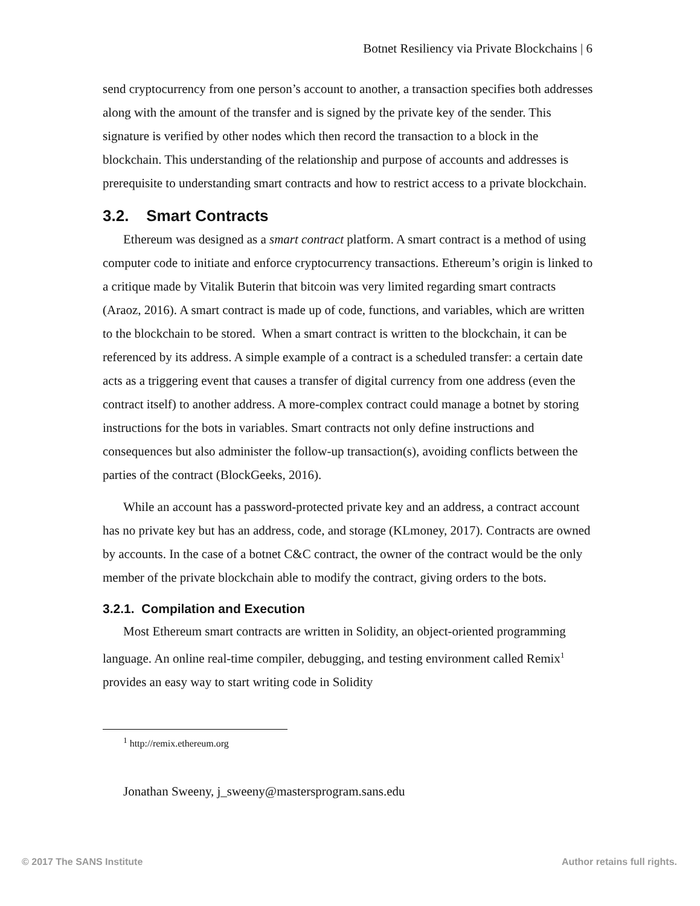Botnet Resiliency via Private Blockchains | 6
send cryptocurrency from one person’s account to another, a transaction specifies both addresses along with the amount of the transfer and is signed by the private key of the sender. This signature is verified by other nodes which then record the transaction to a block in the blockchain. This understanding of the relationship and purpose of accounts and addresses is prerequisite to understanding smart contracts and how to restrict access to a private blockchain.
3.2. Smart Contracts
Ethereum was designed as a smart contract platform. A smart contract is a method of using computer code to initiate and enforce cryptocurrency transactions. Ethereum’s origin is linked to a critique made by Vitalik Buterin that bitcoin was very limited regarding smart contracts (Araoz, 2016). A smart contract is made up of code, functions, and variables, which are written to the blockchain to be stored. When a smart contract is written to the blockchain, it can be referenced by its address. A simple example of a contract is a scheduled transfer: a certain date acts as a triggering event that causes a transfer of digital currency from one address (even the contract itself) to another address. A more-complex contract could manage a botnet by storing instructions for the bots in variables. Smart contracts not only define instructions and consequences but also administer the follow-up transaction(s), avoiding conflicts between the parties of the contract (BlockGeeks, 2016).
While an account has a password-protected private key and an address, a contract account has no private key but has an address, code, and storage (KLmoney, 2017). Contracts are owned by accounts. In the case of a botnet C&C contract, the owner of the contract would be the only member of the private blockchain able to modify the contract, giving orders to the bots.
3.2.1. Compilation and Execution
Most Ethereum smart contracts are written in Solidity, an object-oriented programming language. An online real-time compiler, debugging, and testing environment called Remix<sup>1</sup> provides an easy way to start writing code in Solidity
<sup>1</sup> http://remix.ethereum.org
Jonathan Sweeny, j_sweeny@mastersprogram.sans.edu
© 2017 The SANS Institute Author retains full rights.